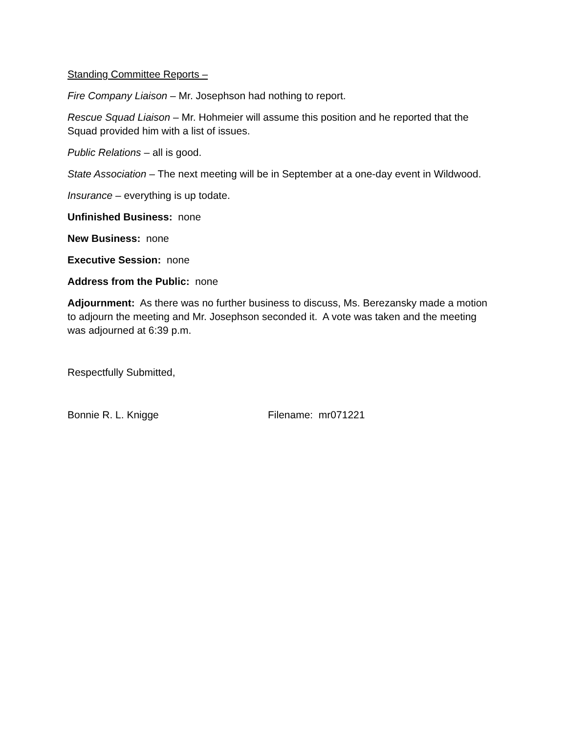Standing Committee Reports –
Fire Company Liaison – Mr. Josephson had nothing to report.
Rescue Squad Liaison – Mr. Hohmeier will assume this position and he reported that the Squad provided him with a list of issues.
Public Relations – all is good.
State Association – The next meeting will be in September at a one-day event in Wildwood.
Insurance – everything is up todate.
Unfinished Business: none
New Business: none
Executive Session: none
Address from the Public: none
Adjournment: As there was no further business to discuss, Ms. Berezansky made a motion to adjourn the meeting and Mr. Josephson seconded it. A vote was taken and the meeting was adjourned at 6:39 p.m.
Respectfully Submitted,
Bonnie R. L. Knigge Filename: mr071221